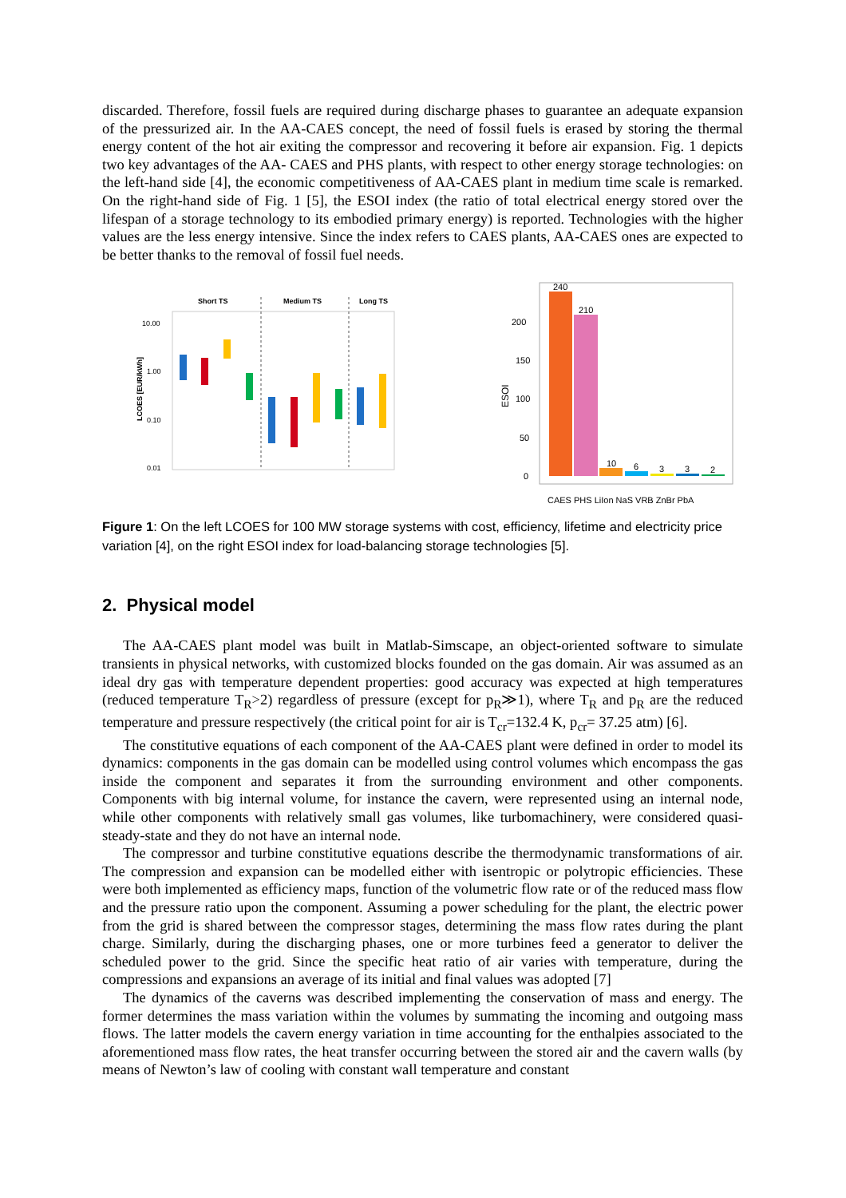discarded. Therefore, fossil fuels are required during discharge phases to guarantee an adequate expansion of the pressurized air. In the AA-CAES concept, the need of fossil fuels is erased by storing the thermal energy content of the hot air exiting the compressor and recovering it before air expansion. Fig. 1 depicts two key advantages of the AA- CAES and PHS plants, with respect to other energy storage technologies: on the left-hand side [4], the economic competitiveness of AA-CAES plant in medium time scale is remarked. On the right-hand side of Fig. 1 [5], the ESOI index (the ratio of total electrical energy stored over the lifespan of a storage technology to its embodied primary energy) is reported. Technologies with the higher values are the less energy intensive. Since the index refers to CAES plants, AA-CAES ones are expected to be better thanks to the removal of fossil fuel needs.
Short TS
Medium TS
Long TS
10.00
1.00
0.10
0.01
LCOES [EUR/kWh]
200
150
100
50
0
ESOI
240
210
10
6
3
3
2
CAES PHS LiIon NaS VRB ZnBr PbA
Figure 1: On the left LCOES for 100 MW storage systems with cost, efficiency, lifetime and electricity price variation [4], on the right ESOI index for load-balancing storage technologies [5].
2. Physical model
The AA-CAES plant model was built in Matlab-Simscape, an object-oriented software to simulate transients in physical networks, with customized blocks founded on the gas domain. Air was assumed as an ideal dry gas with temperature dependent properties: good accuracy was expected at high temperatures (reduced temperature T<sub>R</sub>>2) regardless of pressure (except for p<sub>R</sub>≫1), where T<sub>R</sub> and p<sub>R</sub> are the reduced temperature and pressure respectively (the critical point for air is T<sub>cr</sub>=132.4 K, p<sub>cr</sub>= 37.25 atm) [6].
The constitutive equations of each component of the AA-CAES plant were defined in order to model its dynamics: components in the gas domain can be modelled using control volumes which encompass the gas inside the component and separates it from the surrounding environment and other components. Components with big internal volume, for instance the cavern, were represented using an internal node, while other components with relatively small gas volumes, like turbomachinery, were considered quasi-steady-state and they do not have an internal node.
The compressor and turbine constitutive equations describe the thermodynamic transformations of air. The compression and expansion can be modelled either with isentropic or polytropic efficiencies. These were both implemented as efficiency maps, function of the volumetric flow rate or of the reduced mass flow and the pressure ratio upon the component. Assuming a power scheduling for the plant, the electric power from the grid is shared between the compressor stages, determining the mass flow rates during the plant charge. Similarly, during the discharging phases, one or more turbines feed a generator to deliver the scheduled power to the grid. Since the specific heat ratio of air varies with temperature, during the compressions and expansions an average of its initial and final values was adopted [7]
The dynamics of the caverns was described implementing the conservation of mass and energy. The former determines the mass variation within the volumes by summating the incoming and outgoing mass flows. The latter models the cavern energy variation in time accounting for the enthalpies associated to the aforementioned mass flow rates, the heat transfer occurring between the stored air and the cavern walls (by means of Newton’s law of cooling with constant wall temperature and constant